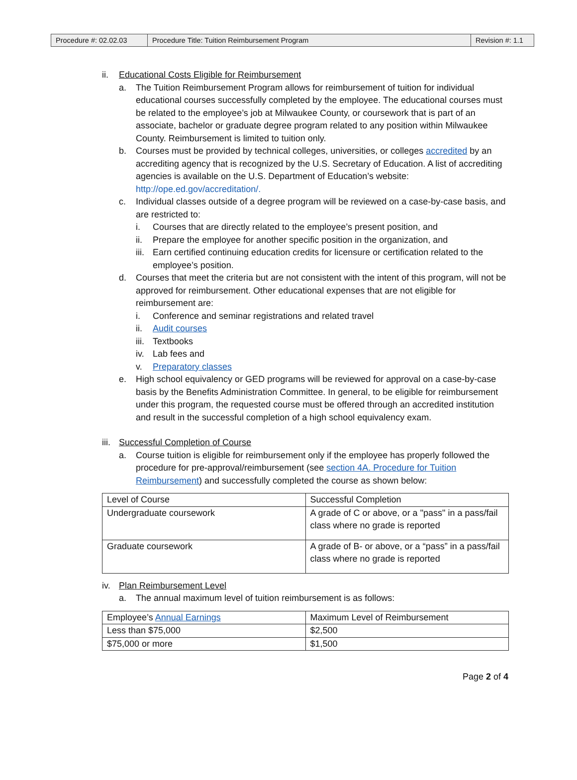| Procedure #: 02.02.03 | Procedure Title: Tuition Reimbursement Program | Revision #: 1.1 |
ii. Educational Costs Eligible for Reimbursement
a. The Tuition Reimbursement Program allows for reimbursement of tuition for individual educational courses successfully completed by the employee. The educational courses must be related to the employee’s job at Milwaukee County, or coursework that is part of an associate, bachelor or graduate degree program related to any position within Milwaukee County. Reimbursement is limited to tuition only.
b. Courses must be provided by technical colleges, universities, or colleges accredited by an accrediting agency that is recognized by the U.S. Secretary of Education. A list of accrediting agencies is available on the U.S. Department of Education’s website: http://ope.ed.gov/accreditation/.
c. Individual classes outside of a degree program will be reviewed on a case-by-case basis, and are restricted to:
i. Courses that are directly related to the employee’s present position, and
ii. Prepare the employee for another specific position in the organization, and
iii.
Earn certified continuing education credits for licensure or certification related to the employee’s position.
d. Courses that meet the criteria but are not consistent with the intent of this program, will not be approved for reimbursement. Other educational expenses that are not eligible for reimbursement are:
i. Conference and seminar registrations and related travel
ii. Audit courses
iii.
Textbooks
iv. Lab fees and
v. Preparatory classes
e. High school equivalency or GED programs will be reviewed for approval on a case-by-case basis by the Benefits Administration Committee. In general, to be eligible for reimbursement under this program, the requested course must be offered through an accredited institution and result in the successful completion of a high school equivalency exam.
iii. Successful Completion of Course
a. Course tuition is eligible for reimbursement only if the employee has properly followed the procedure for pre-approval/reimbursement (see section 4A. Procedure for Tuition Reimbursement) and successfully completed the course as shown below:
| Level of Course | Successful Completion |
| Undergraduate coursework | A grade of C or above, or a "pass" in a pass/fail class where no grade is reported |
| Graduate coursework | A grade of B- or above, or a “pass” in a pass/fail class where no grade is reported |
iv. Plan Reimbursement Level
a. The annual maximum level of tuition reimbursement is as follows:
| Employee’s Annual Earnings | Maximum Level of Reimbursement |
| Less than $75,000 | $2,500 |
| $75,000 or more | $1,500 |
Page 2 of 4